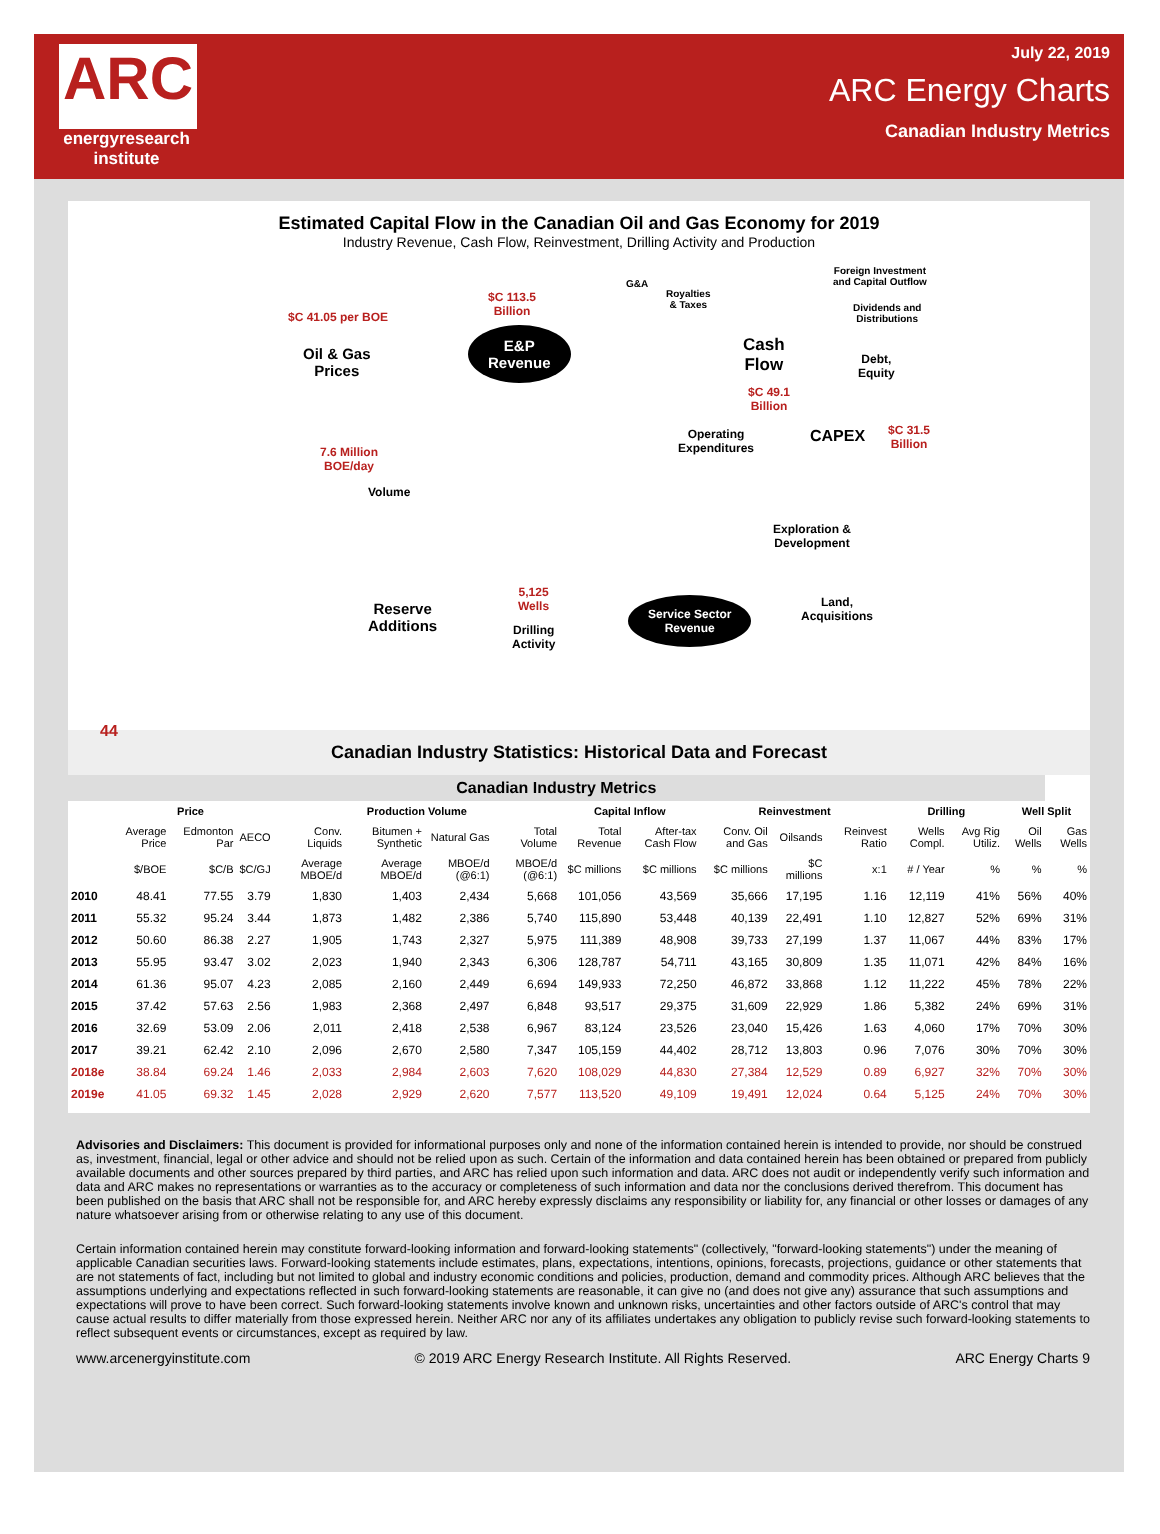ARC
energyresearch
institute
July 22, 2019
ARC Energy Charts
Canadian Industry Metrics
Estimated Capital Flow in the Canadian Oil and Gas Economy for 2019
Industry Revenue, Cash Flow, Reinvestment, Drilling Activity and Production
$C 41.05 per BOE
Oil & Gas
Prices
$C 113.5
Billion
E&P
Revenue
G&A
Royalties
& Taxes
Foreign Investment
and Capital Outflow
Dividends and
Distributions
Cash
Flow
Debt,
Equity
$C 49.1
Billion
Operating
Expenditures
CAPEX
$C 31.5
Billion
7.6 Million
BOE/day
Volume
Exploration &
Development
5,125
Wells
Reserve
Additions
Drilling
Activity
Service Sector
Revenue
Land,
Acquisitions
44
Canadian Industry Statistics: Historical Data and Forecast
| Canadian Industry Metrics | | | | | | | | | | | | | | | | |
| --- | --- | --- | --- | --- | --- | --- | --- | --- | --- | --- | --- | --- | --- | --- | --- | --- |
| | Price | | | Production Volume | | | | Capital Inflow | | Reinvestment | | | Drilling | | Well Split | |
| | Average Price | Edmonton Par | AECO | Conv. Liquids | Bitumen + Synthetic | Natural Gas | Total Volume | Total Revenue | After-tax Cash Flow | Conv. Oil and Gas | Oilsands | Reinvest Ratio | Wells Compl. | Avg Rig Utiliz. | Oil Wells | Gas Wells |
| | $/BOE | $C/B | $C/GJ | Average MBOE/d | Average MBOE/d | MBOE/d (@6:1) | MBOE/d (@6:1) | $C millions | $C millions | $C millions | $C millions | x:1 | # / Year | % | % | % |
| 2010 | 48.41 | 77.55 | 3.79 | 1,830 | 1,403 | 2,434 | 5,668 | 101,056 | 43,569 | 35,666 | 17,195 | 1.16 | 12,119 | 41% | 56% | 40% |
| 2011 | 55.32 | 95.24 | 3.44 | 1,873 | 1,482 | 2,386 | 5,740 | 115,890 | 53,448 | 40,139 | 22,491 | 1.10 | 12,827 | 52% | 69% | 31% |
| 2012 | 50.60 | 86.38 | 2.27 | 1,905 | 1,743 | 2,327 | 5,975 | 111,389 | 48,908 | 39,733 | 27,199 | 1.37 | 11,067 | 44% | 83% | 17% |
| 2013 | 55.95 | 93.47 | 3.02 | 2,023 | 1,940 | 2,343 | 6,306 | 128,787 | 54,711 | 43,165 | 30,809 | 1.35 | 11,071 | 42% | 84% | 16% |
| 2014 | 61.36 | 95.07 | 4.23 | 2,085 | 2,160 | 2,449 | 6,694 | 149,933 | 72,250 | 46,872 | 33,868 | 1.12 | 11,222 | 45% | 78% | 22% |
| 2015 | 37.42 | 57.63 | 2.56 | 1,983 | 2,368 | 2,497 | 6,848 | 93,517 | 29,375 | 31,609 | 22,929 | 1.86 | 5,382 | 24% | 69% | 31% |
| 2016 | 32.69 | 53.09 | 2.06 | 2,011 | 2,418 | 2,538 | 6,967 | 83,124 | 23,526 | 23,040 | 15,426 | 1.63 | 4,060 | 17% | 70% | 30% |
| 2017 | 39.21 | 62.42 | 2.10 | 2,096 | 2,670 | 2,580 | 7,347 | 105,159 | 44,402 | 28,712 | 13,803 | 0.96 | 7,076 | 30% | 70% | 30% |
| 2018e | 38.84 | 69.24 | 1.46 | 2,033 | 2,984 | 2,603 | 7,620 | 108,029 | 44,830 | 27,384 | 12,529 | 0.89 | 6,927 | 32% | 70% | 30% |
| 2019e | 41.05 | 69.32 | 1.45 | 2,028 | 2,929 | 2,620 | 7,577 | 113,520 | 49,109 | 19,491 | 12,024 | 0.64 | 5,125 | 24% | 70% | 30% |
Advisories and Disclaimers: This document is provided for informational purposes only and none of the information contained herein is intended to provide, nor should be construed as, investment, financial, legal or other advice and should not be relied upon as such. Certain of the information and data contained herein has been obtained or prepared from publicly available documents and other sources prepared by third parties, and ARC has relied upon such information and data. ARC does not audit or independently verify such information and data and ARC makes no representations or warranties as to the accuracy or completeness of such information and data nor the conclusions derived therefrom. This document has been published on the basis that ARC shall not be responsible for, and ARC hereby expressly disclaims any responsibility or liability for, any financial or other losses or damages of any nature whatsoever arising from or otherwise relating to any use of this document.
Certain information contained herein may constitute forward-looking information and forward-looking statements" (collectively, "forward-looking statements") under the meaning of applicable Canadian securities laws. Forward-looking statements include estimates, plans, expectations, intentions, opinions, forecasts, projections, guidance or other statements that are not statements of fact, including but not limited to global and industry economic conditions and policies, production, demand and commodity prices. Although ARC believes that the assumptions underlying and expectations reflected in such forward-looking statements are reasonable, it can give no (and does not give any) assurance that such assumptions and expectations will prove to have been correct. Such forward-looking statements involve known and unknown risks, uncertainties and other factors outside of ARC's control that may cause actual results to differ materially from those expressed herein. Neither ARC nor any of its affiliates undertakes any obligation to publicly revise such forward-looking statements to reflect subsequent events or circumstances, except as required by law.
www.arcenergyinstitute.com © 2019 ARC Energy Research Institute. All Rights Reserved. ARC Energy Charts 9